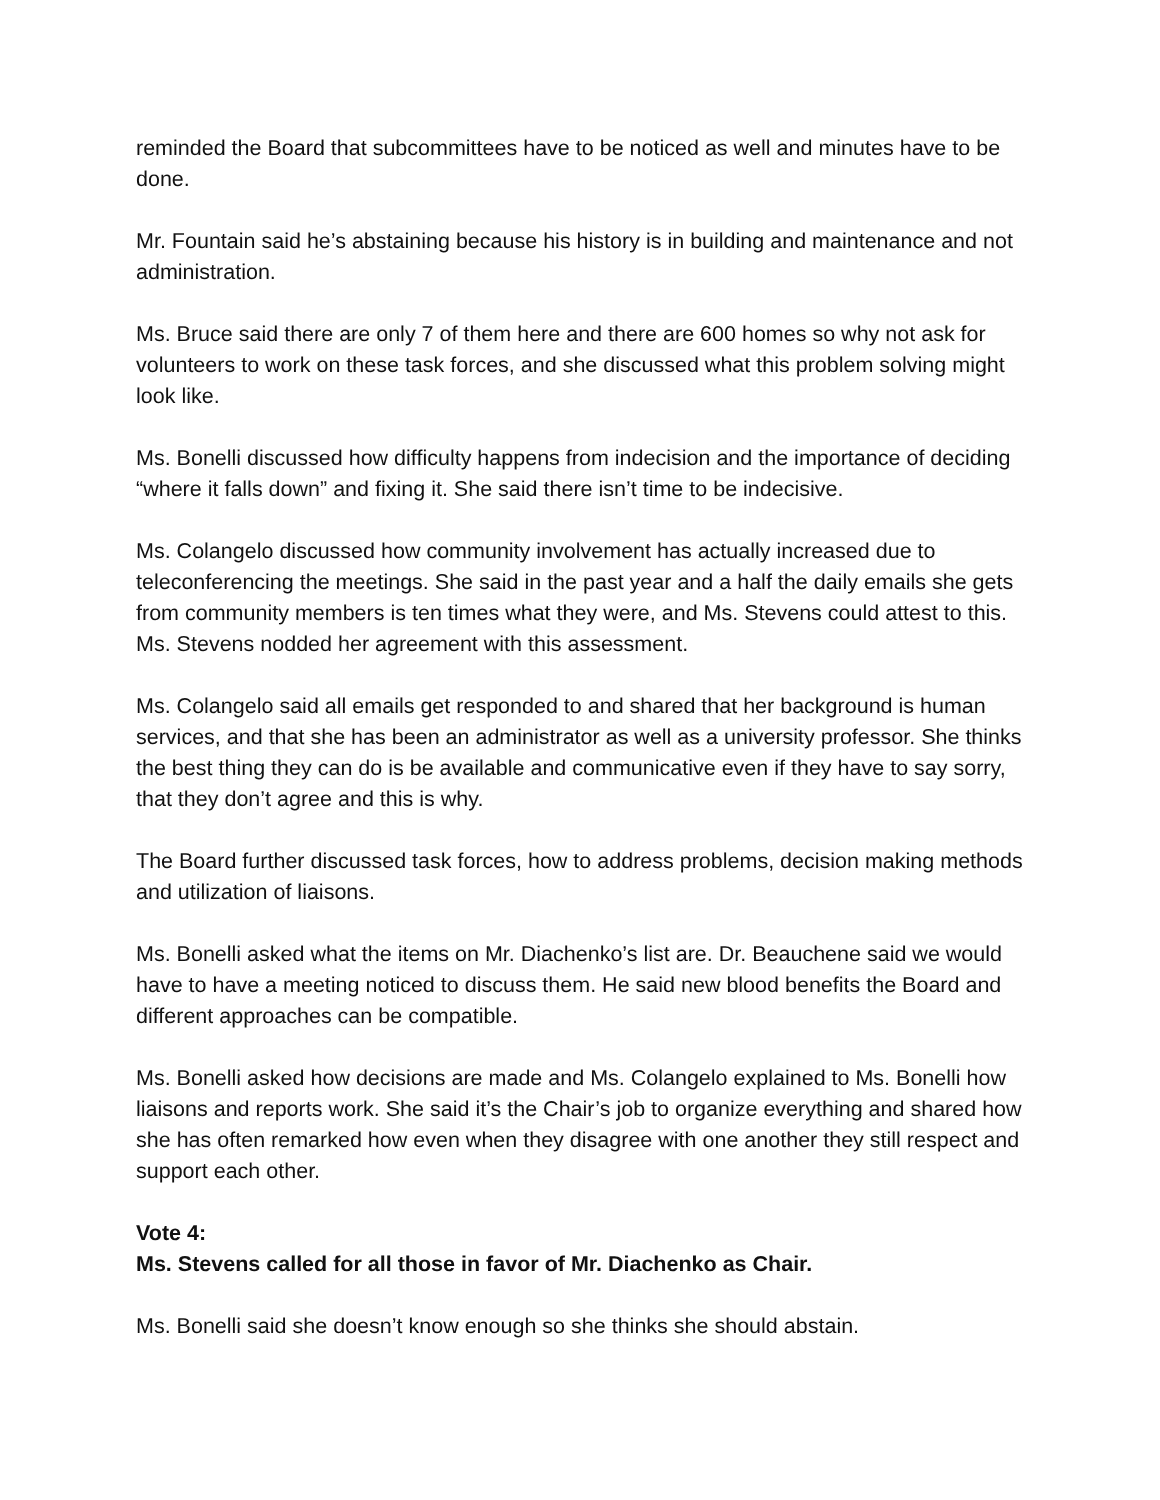reminded the Board that subcommittees have to be noticed as well and minutes have to be done.
Mr. Fountain said he’s abstaining because his history is in building and maintenance and not administration.
Ms. Bruce said there are only 7 of them here and there are 600 homes so why not ask for volunteers to work on these task forces, and she discussed what this problem solving might look like.
Ms. Bonelli discussed how difficulty happens from indecision and the importance of deciding “where it falls down” and fixing it. She said there isn’t time to be indecisive.
Ms. Colangelo discussed how community involvement has actually increased due to teleconferencing the meetings. She said in the past year and a half the daily emails she gets from community members is ten times what they were, and Ms. Stevens could attest to this. Ms. Stevens nodded her agreement with this assessment.
Ms. Colangelo said all emails get responded to and shared that her background is human services, and that she has been an administrator as well as a university professor. She thinks the best thing they can do is be available and communicative even if they have to say sorry, that they don’t agree and this is why.
The Board further discussed task forces, how to address problems, decision making methods and utilization of liaisons.
Ms. Bonelli asked what the items on Mr. Diachenko’s list are. Dr. Beauchene said we would have to have a meeting noticed to discuss them. He said new blood benefits the Board and different approaches can be compatible.
Ms. Bonelli asked how decisions are made and Ms. Colangelo explained to Ms. Bonelli how liaisons and reports work. She said it’s the Chair’s job to organize everything and shared how she has often remarked how even when they disagree with one another they still respect and support each other.
Vote 4:
Ms. Stevens called for all those in favor of Mr. Diachenko as Chair.
Ms. Bonelli said she doesn’t know enough so she thinks she should abstain.